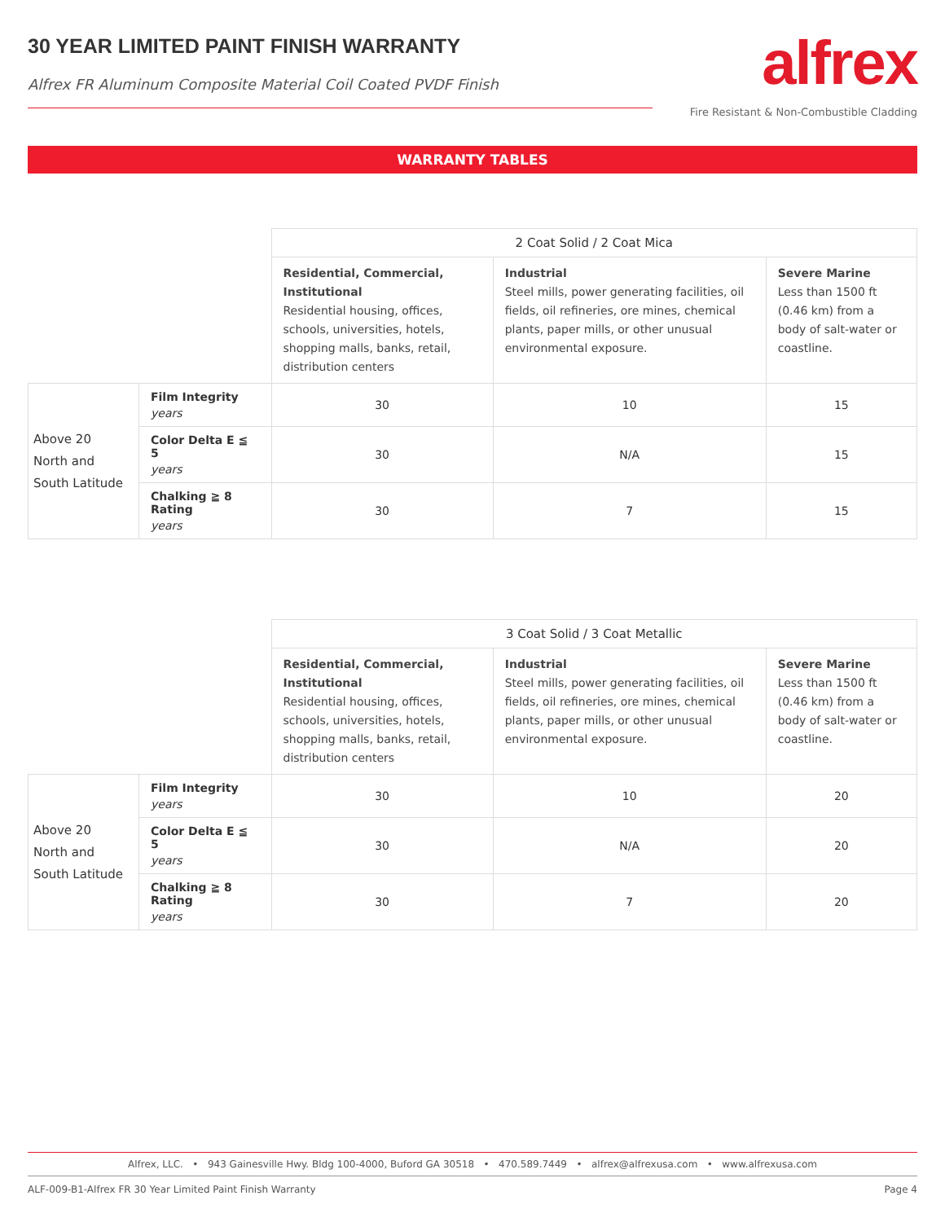30 YEAR LIMITED PAINT FINISH WARRANTY
Alfrex FR Aluminum Composite Material Coil Coated PVDF Finish
alfrex
Fire Resistant & Non-Combustible Cladding
WARRANTY TABLES
| | | 2 Coat Solid / 2 Coat Mica | | |
| | | Residential, Commercial, Institutional Residential housing, offices, schools, universities, hotels, shopping malls, banks, retail, distribution centers | Industrial Steel mills, power generating facilities, oil fields, oil refineries, ore mines, chemical plants, paper mills, or other unusual environmental exposure. | Severe Marine Less than 1500 ft (0.46 km) from a body of salt-water or coastline. |
| Above 20 North and South Latitude | Film Integrity years | 30 | 10 | 15 |
| | Color Delta E ≦ 5 years | 30 | N/A | 15 |
| | Chalking ≧ 8 Rating years | 30 | 7 | 15 |
| | | 3 Coat Solid / 3 Coat Metallic | | |
| | | Residential, Commercial, Institutional Residential housing, offices, schools, universities, hotels, shopping malls, banks, retail, distribution centers | Industrial Steel mills, power generating facilities, oil fields, oil refineries, ore mines, chemical plants, paper mills, or other unusual environmental exposure. | Severe Marine Less than 1500 ft (0.46 km) from a body of salt-water or coastline. |
| Above 20 North and South Latitude | Film Integrity years | 30 | 10 | 20 |
| | Color Delta E ≦ 5 years | 30 | N/A | 20 |
| | Chalking ≧ 8 Rating years | 30 | 7 | 20 |
Alfrex, LLC. • 943 Gainesville Hwy. Bldg 100-4000, Buford GA 30518 • 470.589.7449 • alfrex@alfrexusa.com • www.alfrexusa.com
ALF-009-B1-Alfrex FR 30 Year Limited Paint Finish Warranty Page 4